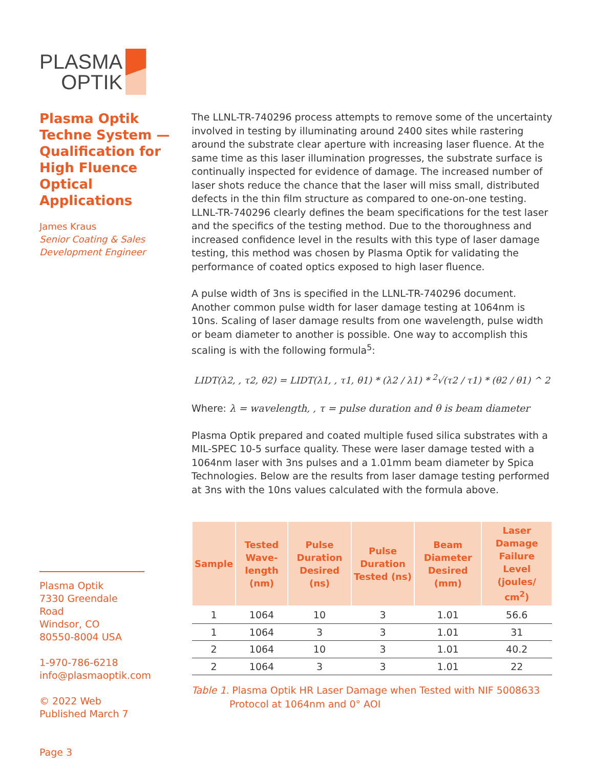PLASMA
OPTIK
Plasma Optik Techne System — Qualification for High Fluence Optical Applications
James Kraus
Senior Coating & Sales Development Engineer
Plasma Optik
7330 Greendale Road
Windsor, CO
80550-8004 USA
1-970-786-6218
info@plasmaoptik.com
© 2022 Web Published March 7
Page 3
The LLNL-TR-740296 process attempts to remove some of the uncertainty involved in testing by illuminating around 2400 sites while rastering around the substrate clear aperture with increasing laser fluence. At the same time as this laser illumination progresses, the substrate surface is continually inspected for evidence of damage. The increased number of laser shots reduce the chance that the laser will miss small, distributed defects in the thin film structure as compared to one-on-one testing. LLNL-TR-740296 clearly defines the beam specifications for the test laser and the specifics of the testing method. Due to the thoroughness and increased confidence level in the results with this type of laser damage testing, this method was chosen by Plasma Optik for validating the performance of coated optics exposed to high laser fluence.
A pulse width of 3ns is specified in the LLNL-TR-740296 document. Another common pulse width for laser damage testing at 1064nm is 10ns. Scaling of laser damage results from one wavelength, pulse width or beam diameter to another is possible. One way to accomplish this scaling is with the following formula<sup>5</sup>:
LIDT(λ2, , τ2, θ2) = LIDT(λ1, , τ1, θ1) * (λ2 / λ1) * <sup>2</sup>√(τ2 / τ1) * (θ2 / θ1) ^ 2
Where: λ = wavelength, , τ = pulse duration and θ is beam diameter
Plasma Optik prepared and coated multiple fused silica substrates with a MIL-SPEC 10-5 surface quality. These were laser damage tested with a 1064nm laser with 3ns pulses and a 1.01mm beam diameter by Spica Technologies. Below are the results from laser damage testing performed at 3ns with the 10ns values calculated with the formula above.
| Sample | Tested Wave-length (nm) | Pulse Duration Desired (ns) | Pulse Duration Tested (ns) | Beam Diameter Desired (mm) | Laser Damage Failure Level (joules/ cm<sup>2</sup>) |
| --- | --- | --- | --- | --- | --- |
| 1 | 1064 | 10 | 3 | 1.01 | 56.6 |
| 1 | 1064 | 3 | 3 | 1.01 | 31 |
| 2 | 1064 | 10 | 3 | 1.01 | 40.2 |
| 2 | 1064 | 3 | 3 | 1.01 | 22 |
Table 1. Plasma Optik HR Laser Damage when Tested with NIF 5008633 Protocol at 1064nm and 0° AOI